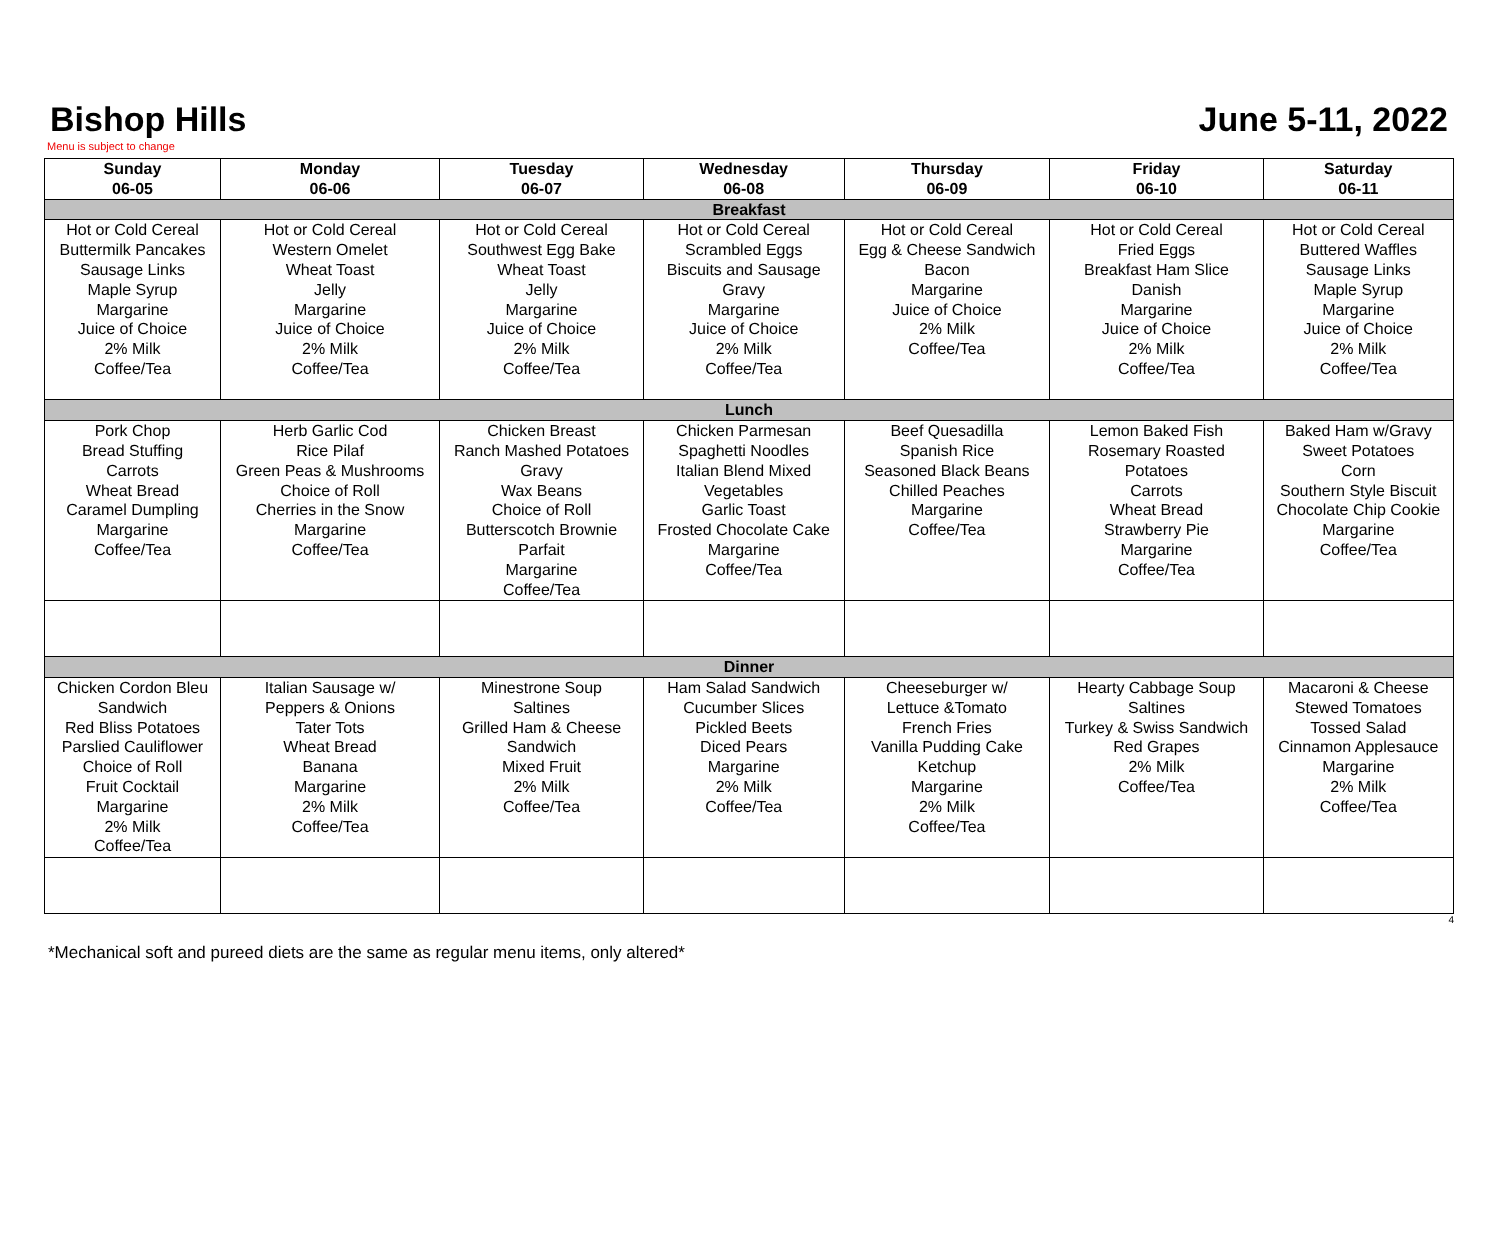Bishop Hills June 5-11, 2022
Menu is subject to change
| Sunday 06-05 | Monday 06-06 | Tuesday 06-07 | Wednesday 06-08 | Thursday 06-09 | Friday 06-10 | Saturday 06-11 |
| --- | --- | --- | --- | --- | --- | --- |
| Breakfast | | | | | | |
| Hot or Cold Cereal Buttermilk Pancakes Sausage Links Maple Syrup Margarine Juice of Choice 2% Milk Coffee/Tea | Hot or Cold Cereal Western Omelet Wheat Toast Jelly Margarine Juice of Choice 2% Milk Coffee/Tea | Hot or Cold Cereal Southwest Egg Bake Wheat Toast Jelly Margarine Juice of Choice 2% Milk Coffee/Tea | Hot or Cold Cereal Scrambled Eggs Biscuits and Sausage Gravy Margarine Juice of Choice 2% Milk Coffee/Tea | Hot or Cold Cereal Egg & Cheese Sandwich Bacon Margarine Juice of Choice 2% Milk Coffee/Tea | Hot or Cold Cereal Fried Eggs Breakfast Ham Slice Danish Margarine Juice of Choice 2% Milk Coffee/Tea | Hot or Cold Cereal Buttered Waffles Sausage Links Maple Syrup Margarine Juice of Choice 2% Milk Coffee/Tea |
| Lunch | | | | | | |
| Pork Chop Bread Stuffing Carrots Wheat Bread Caramel Dumpling Margarine Coffee/Tea | Herb Garlic Cod Rice Pilaf Green Peas & Mushrooms Choice of Roll Cherries in the Snow Margarine Coffee/Tea | Chicken Breast Ranch Mashed Potatoes Gravy Wax Beans Choice of Roll Butterscotch Brownie Parfait Margarine Coffee/Tea | Chicken Parmesan Spaghetti Noodles Italian Blend Mixed Vegetables Garlic Toast Frosted Chocolate Cake Margarine Coffee/Tea | Beef Quesadilla Spanish Rice Seasoned Black Beans Chilled Peaches Margarine Coffee/Tea | Lemon Baked Fish Rosemary Roasted Potatoes Carrots Wheat Bread Strawberry Pie Margarine Coffee/Tea | Baked Ham w/Gravy Sweet Potatoes Corn Southern Style Biscuit Chocolate Chip Cookie Margarine Coffee/Tea |
| Dinner | | | | | | |
| Chicken Cordon Bleu Sandwich Red Bliss Potatoes Parslied Cauliflower Choice of Roll Fruit Cocktail Margarine 2% Milk Coffee/Tea | Italian Sausage w/ Peppers & Onions Tater Tots Wheat Bread Banana Margarine 2% Milk Coffee/Tea | Minestrone Soup Saltines Grilled Ham & Cheese Sandwich Mixed Fruit 2% Milk Coffee/Tea | Ham Salad Sandwich Cucumber Slices Pickled Beets Diced Pears Margarine 2% Milk Coffee/Tea | Cheeseburger w/ Lettuce &Tomato French Fries Vanilla Pudding Cake Ketchup Margarine 2% Milk Coffee/Tea | Hearty Cabbage Soup Saltines Turkey & Swiss Sandwich Red Grapes 2% Milk Coffee/Tea | Macaroni & Cheese Stewed Tomatoes Tossed Salad Cinnamon Applesauce Margarine 2% Milk Coffee/Tea |
4
*Mechanical soft and pureed diets are the same as regular menu items, only altered*